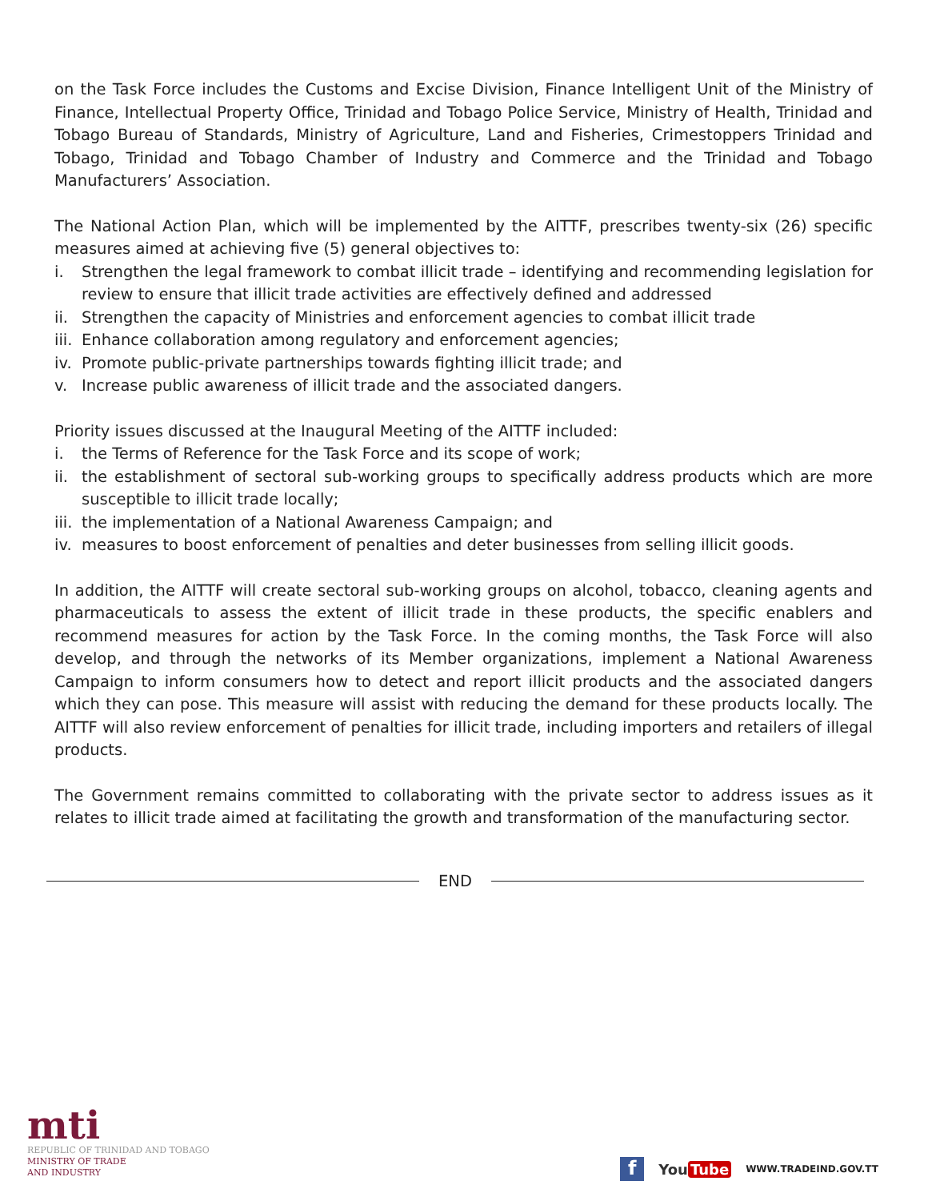on the Task Force includes the Customs and Excise Division, Finance Intelligent Unit of the Ministry of Finance, Intellectual Property Office, Trinidad and Tobago Police Service, Ministry of Health, Trinidad and Tobago Bureau of Standards, Ministry of Agriculture, Land and Fisheries, Crimestoppers Trinidad and Tobago, Trinidad and Tobago Chamber of Industry and Commerce and the Trinidad and Tobago Manufacturers’ Association.
The National Action Plan, which will be implemented by the AITTF, prescribes twenty-six (26) specific measures aimed at achieving five (5) general objectives to:
i. Strengthen the legal framework to combat illicit trade – identifying and recommending legislation for review to ensure that illicit trade activities are effectively defined and addressed
ii.
Strengthen the capacity of Ministries and enforcement agencies to combat illicit trade
iii.
Enhance collaboration among regulatory and enforcement agencies;
iv.
Promote public-private partnerships towards fighting illicit trade; and
v. Increase public awareness of illicit trade and the associated dangers.
Priority issues discussed at the Inaugural Meeting of the AITTF included:
i. the Terms of Reference for the Task Force and its scope of work;
ii.
the establishment of sectoral sub-working groups to specifically address products which are more susceptible to illicit trade locally;
iii.
the implementation of a National Awareness Campaign; and
iv.
measures to boost enforcement of penalties and deter businesses from selling illicit goods.
In addition, the AITTF will create sectoral sub-working groups on alcohol, tobacco, cleaning agents and pharmaceuticals to assess the extent of illicit trade in these products, the specific enablers and recommend measures for action by the Task Force. In the coming months, the Task Force will also develop, and through the networks of its Member organizations, implement a National Awareness Campaign to inform consumers how to detect and report illicit products and the associated dangers which they can pose. This measure will assist with reducing the demand for these products locally. The AITTF will also review enforcement of penalties for illicit trade, including importers and retailers of illegal products.
The Government remains committed to collaborating with the private sector to address issues as it relates to illicit trade aimed at facilitating the growth and transformation of the manufacturing sector.
END
mti
REPUBLIC OF TRINIDAD AND TOBAGO
MINISTRY OF TRADE
AND INDUSTRY
f
You Tube
WWW.TRADEIND.GOV.TT